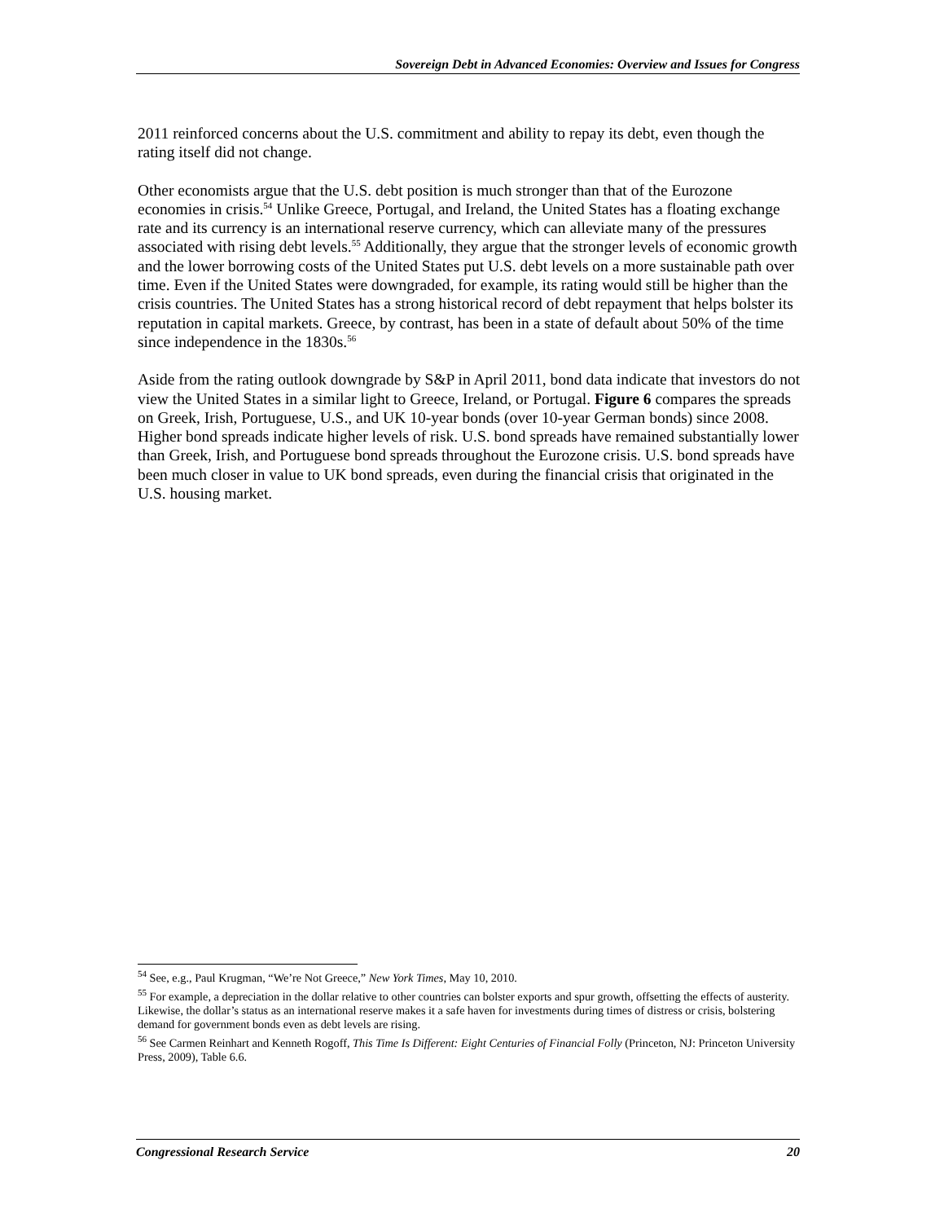Sovereign Debt in Advanced Economies: Overview and Issues for Congress
2011 reinforced concerns about the U.S. commitment and ability to repay its debt, even though the rating itself did not change.
Other economists argue that the U.S. debt position is much stronger than that of the Eurozone economies in crisis.<sup>54</sup> Unlike Greece, Portugal, and Ireland, the United States has a floating exchange rate and its currency is an international reserve currency, which can alleviate many of the pressures associated with rising debt levels.<sup>55</sup> Additionally, they argue that the stronger levels of economic growth and the lower borrowing costs of the United States put U.S. debt levels on a more sustainable path over time. Even if the United States were downgraded, for example, its rating would still be higher than the crisis countries. The United States has a strong historical record of debt repayment that helps bolster its reputation in capital markets. Greece, by contrast, has been in a state of default about 50% of the time since independence in the 1830s.<sup>56</sup>
Aside from the rating outlook downgrade by S&P in April 2011, bond data indicate that investors do not view the United States in a similar light to Greece, Ireland, or Portugal. Figure 6 compares the spreads on Greek, Irish, Portuguese, U.S., and UK 10-year bonds (over 10-year German bonds) since 2008. Higher bond spreads indicate higher levels of risk. U.S. bond spreads have remained substantially lower than Greek, Irish, and Portuguese bond spreads throughout the Eurozone crisis. U.S. bond spreads have been much closer in value to UK bond spreads, even during the financial crisis that originated in the U.S. housing market.
<sup>54</sup> See, e.g., Paul Krugman, “We’re Not Greece,” New York Times, May 10, 2010.
<sup>55</sup> For example, a depreciation in the dollar relative to other countries can bolster exports and spur growth, offsetting the effects of austerity. Likewise, the dollar’s status as an international reserve makes it a safe haven for investments during times of distress or crisis, bolstering demand for government bonds even as debt levels are rising.
<sup>56</sup> See Carmen Reinhart and Kenneth Rogoff, This Time Is Different: Eight Centuries of Financial Folly (Princeton, NJ: Princeton University Press, 2009), Table 6.6.
Congressional Research Service 20